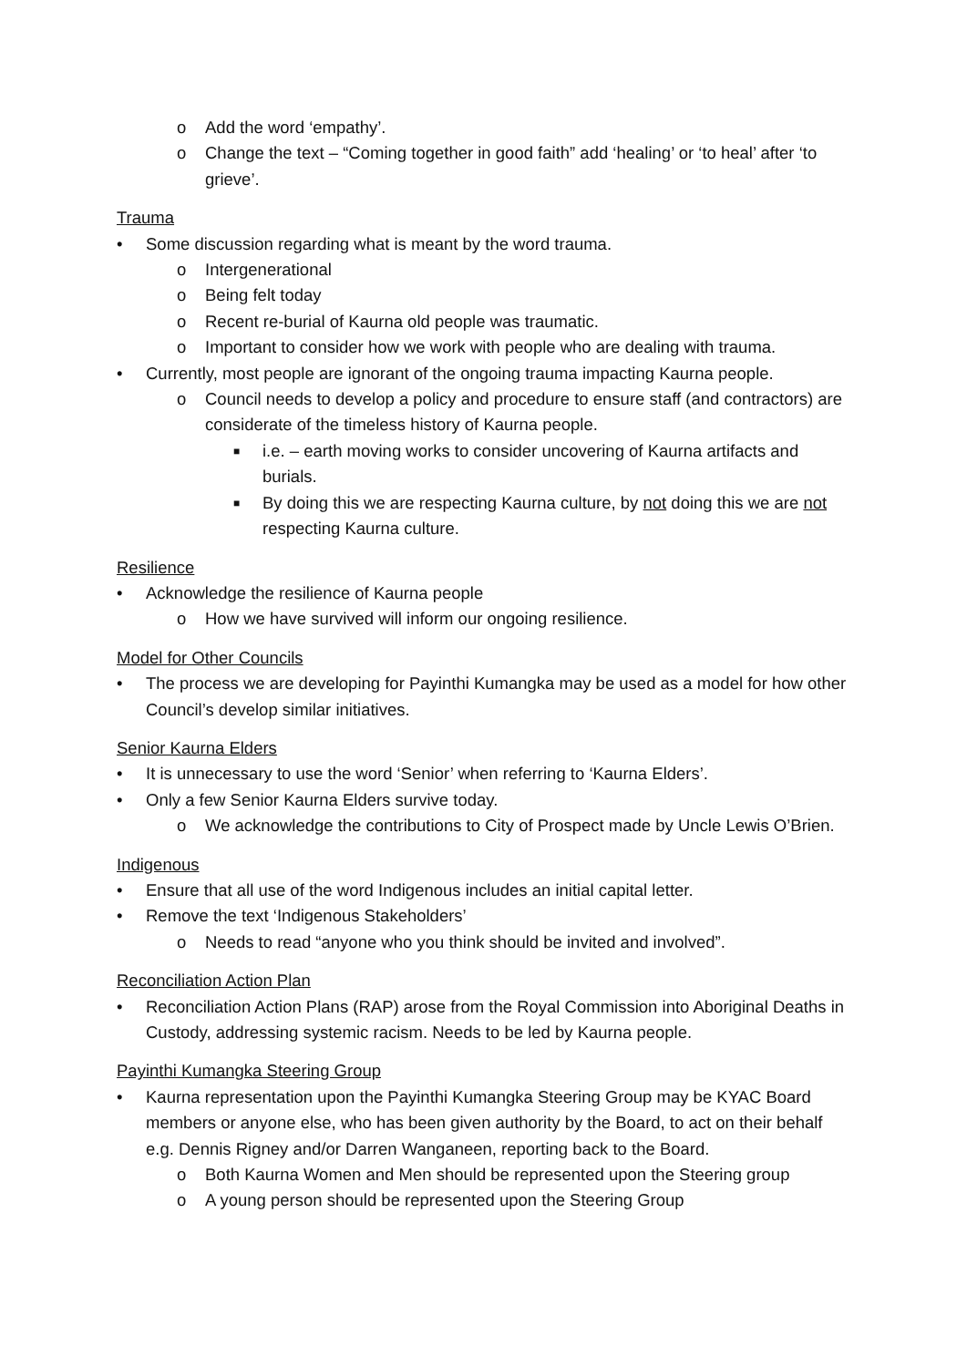o Add the word ‘empathy’.
o Change the text – “Coming together in good faith” add ‘healing’ or ‘to heal’ after ‘to grieve’.
Trauma
• Some discussion regarding what is meant by the word trauma.
o Intergenerational
o Being felt today
o Recent re-burial of Kaurna old people was traumatic.
o Important to consider how we work with people who are dealing with trauma.
• Currently, most people are ignorant of the ongoing trauma impacting Kaurna people.
o Council needs to develop a policy and procedure to ensure staff (and contractors) are considerate of the timeless history of Kaurna people.
■ i.e. – earth moving works to consider uncovering of Kaurna artifacts and burials.
■ By doing this we are respecting Kaurna culture, by not doing this we are not respecting Kaurna culture.
Resilience
• Acknowledge the resilience of Kaurna people
o How we have survived will inform our ongoing resilience.
Model for Other Councils
• The process we are developing for Payinthi Kumangka may be used as a model for how other Council’s develop similar initiatives.
Senior Kaurna Elders
• It is unnecessary to use the word ‘Senior’ when referring to ‘Kaurna Elders’.
• Only a few Senior Kaurna Elders survive today.
o We acknowledge the contributions to City of Prospect made by Uncle Lewis O’Brien.
Indigenous
• Ensure that all use of the word Indigenous includes an initial capital letter.
• Remove the text ‘Indigenous Stakeholders’
o Needs to read “anyone who you think should be invited and involved”.
Reconciliation Action Plan
• Reconciliation Action Plans (RAP) arose from the Royal Commission into Aboriginal Deaths in Custody, addressing systemic racism. Needs to be led by Kaurna people.
Payinthi Kumangka Steering Group
• Kaurna representation upon the Payinthi Kumangka Steering Group may be KYAC Board members or anyone else, who has been given authority by the Board, to act on their behalf e.g. Dennis Rigney and/or Darren Wanganeen, reporting back to the Board.
o Both Kaurna Women and Men should be represented upon the Steering group
o A young person should be represented upon the Steering Group